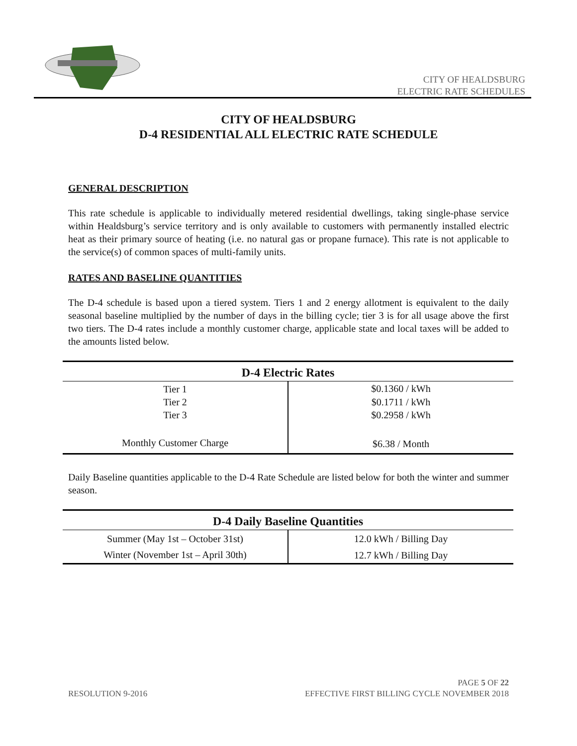CITY OF HEALDSBURG
ELECTRIC RATE SCHEDULES
CITY OF HEALDSBURG
D-4 RESIDENTIAL ALL ELECTRIC RATE SCHEDULE
GENERAL DESCRIPTION
This rate schedule is applicable to individually metered residential dwellings, taking single-phase service within Healdsburg’s service territory and is only available to customers with permanently installed electric heat as their primary source of heating (i.e. no natural gas or propane furnace). This rate is not applicable to the service(s) of common spaces of multi-family units.
RATES AND BASELINE QUANTITIES
The D-4 schedule is based upon a tiered system. Tiers 1 and 2 energy allotment is equivalent to the daily seasonal baseline multiplied by the number of days in the billing cycle; tier 3 is for all usage above the first two tiers. The D-4 rates include a monthly customer charge, applicable state and local taxes will be added to the amounts listed below.
| D-4 Electric Rates | |
| --- | --- |
| Tier 1 | $0.1360 / kWh |
| Tier 2 | $0.1711 / kWh |
| Tier 3 | $0.2958 / kWh |
| Monthly Customer Charge | $6.38 / Month |
Daily Baseline quantities applicable to the D-4 Rate Schedule are listed below for both the winter and summer season.
| D-4 Daily Baseline Quantities | |
| --- | --- |
| Summer (May 1st – October 31st) | 12.0 kWh / Billing Day |
| Winter (November 1st – April 30th) | 12.7 kWh / Billing Day |
PAGE 5 OF 22
RESOLUTION 9-2016 EFFECTIVE FIRST BILLING CYCLE NOVEMBER 2018